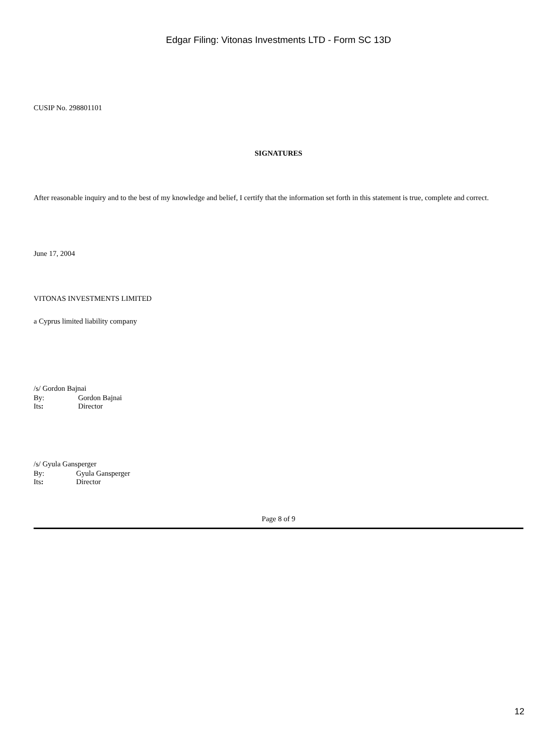Edgar Filing: Vitonas Investments LTD - Form SC 13D
CUSIP No. 298801101
SIGNATURES
After reasonable inquiry and to the best of my knowledge and belief, I certify that the information set forth in this statement is true, complete and correct.
June 17, 2004
VITONAS INVESTMENTS LIMITED
a Cyprus limited liability company
/s/ Gordon Bajnai
By: Gordon Bajnai
Its: Director
/s/ Gyula Gansperger
By: Gyula Gansperger
Its: Director
Page 8 of 9
12